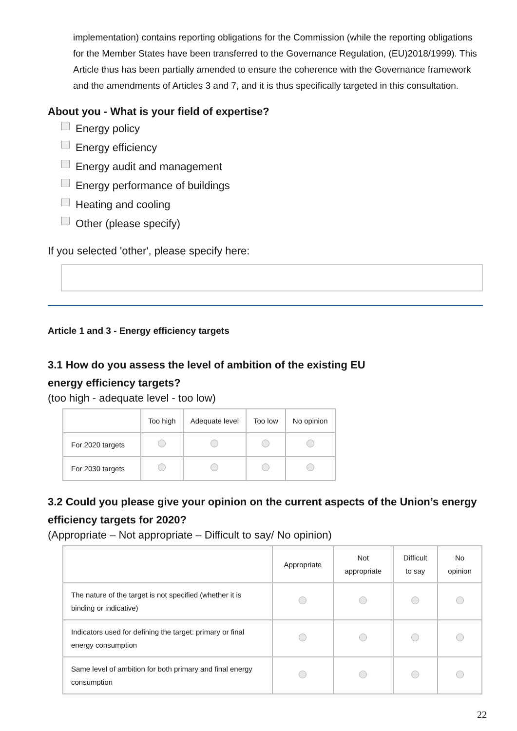implementation) contains reporting obligations for the Commission (while the reporting obligations for the Member States have been transferred to the Governance Regulation, (EU)2018/1999). This Article thus has been partially amended to ensure the coherence with the Governance framework and the amendments of Articles 3 and 7, and it is thus specifically targeted in this consultation.
About you - What is your field of expertise?
Energy policy
Energy efficiency
Energy audit and management
Energy performance of buildings
Heating and cooling
Other (please specify)
If you selected 'other', please specify here:
Article 1 and 3 - Energy efficiency targets
3.1 How do you assess the level of ambition of the existing EU
energy efficiency targets?
(too high - adequate level - too low)
| | Too high | Adequate level | Too low | No opinion |
| --- | --- | --- | --- | --- |
| For 2020 targets | | | | |
| For 2030 targets | | | | |
3.2 Could you please give your opinion on the current aspects of the Union’s energy efficiency targets for 2020?
(Appropriate – Not appropriate – Difficult to say/ No opinion)
| | Appropriate | Not appropriate | Difficult to say | No opinion |
| --- | --- | --- | --- | --- |
| The nature of the target is not specified (whether it is binding or indicative) | | | | |
| Indicators used for defining the target: primary or final energy consumption | | | | |
| Same level of ambition for both primary and final energy consumption | | | | |
22